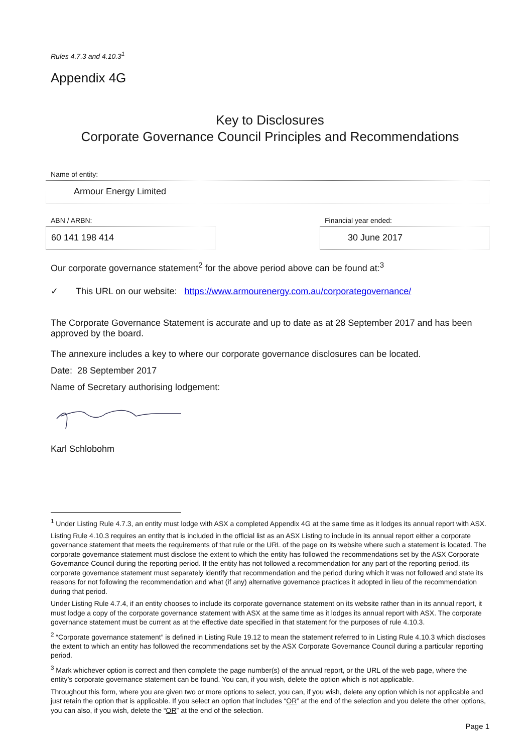Rules 4.7.3 and 4.10.3<sup>1</sup>
Appendix 4G
Key to Disclosures
Corporate Governance Council Principles and Recommendations
Name of entity:
Armour Energy Limited
ABN / ARBN:
60 141 198 414
Financial year ended:
30 June 2017
Our corporate governance statement<sup>2</sup> for the above period above can be found at:<sup>3</sup>
✓ This URL on our website: https://www.armourenergy.com.au/corporategovernance/
The Corporate Governance Statement is accurate and up to date as at 28 September 2017 and has been approved by the board.
The annexure includes a key to where our corporate governance disclosures can be located.
Date: 28 September 2017
Name of Secretary authorising lodgement:
Karl Schlobohm
<sup>1</sup> Under Listing Rule 4.7.3, an entity must lodge with ASX a completed Appendix 4G at the same time as it lodges its annual report with ASX.
Listing Rule 4.10.3 requires an entity that is included in the official list as an ASX Listing to include in its annual report either a corporate governance statement that meets the requirements of that rule or the URL of the page on its website where such a statement is located. The corporate governance statement must disclose the extent to which the entity has followed the recommendations set by the ASX Corporate Governance Council during the reporting period. If the entity has not followed a recommendation for any part of the reporting period, its corporate governance statement must separately identify that recommendation and the period during which it was not followed and state its reasons for not following the recommendation and what (if any) alternative governance practices it adopted in lieu of the recommendation during that period.
Under Listing Rule 4.7.4, if an entity chooses to include its corporate governance statement on its website rather than in its annual report, it must lodge a copy of the corporate governance statement with ASX at the same time as it lodges its annual report with ASX. The corporate governance statement must be current as at the effective date specified in that statement for the purposes of rule 4.10.3.
<sup>2</sup> “Corporate governance statement” is defined in Listing Rule 19.12 to mean the statement referred to in Listing Rule 4.10.3 which discloses the extent to which an entity has followed the recommendations set by the ASX Corporate Governance Council during a particular reporting period.
<sup>3</sup> Mark whichever option is correct and then complete the page number(s) of the annual report, or the URL of the web page, where the entity’s corporate governance statement can be found. You can, if you wish, delete the option which is not applicable.
Throughout this form, where you are given two or more options to select, you can, if you wish, delete any option which is not applicable and just retain the option that is applicable. If you select an option that includes “OR” at the end of the selection and you delete the other options, you can also, if you wish, delete the “OR” at the end of the selection.
Page 1